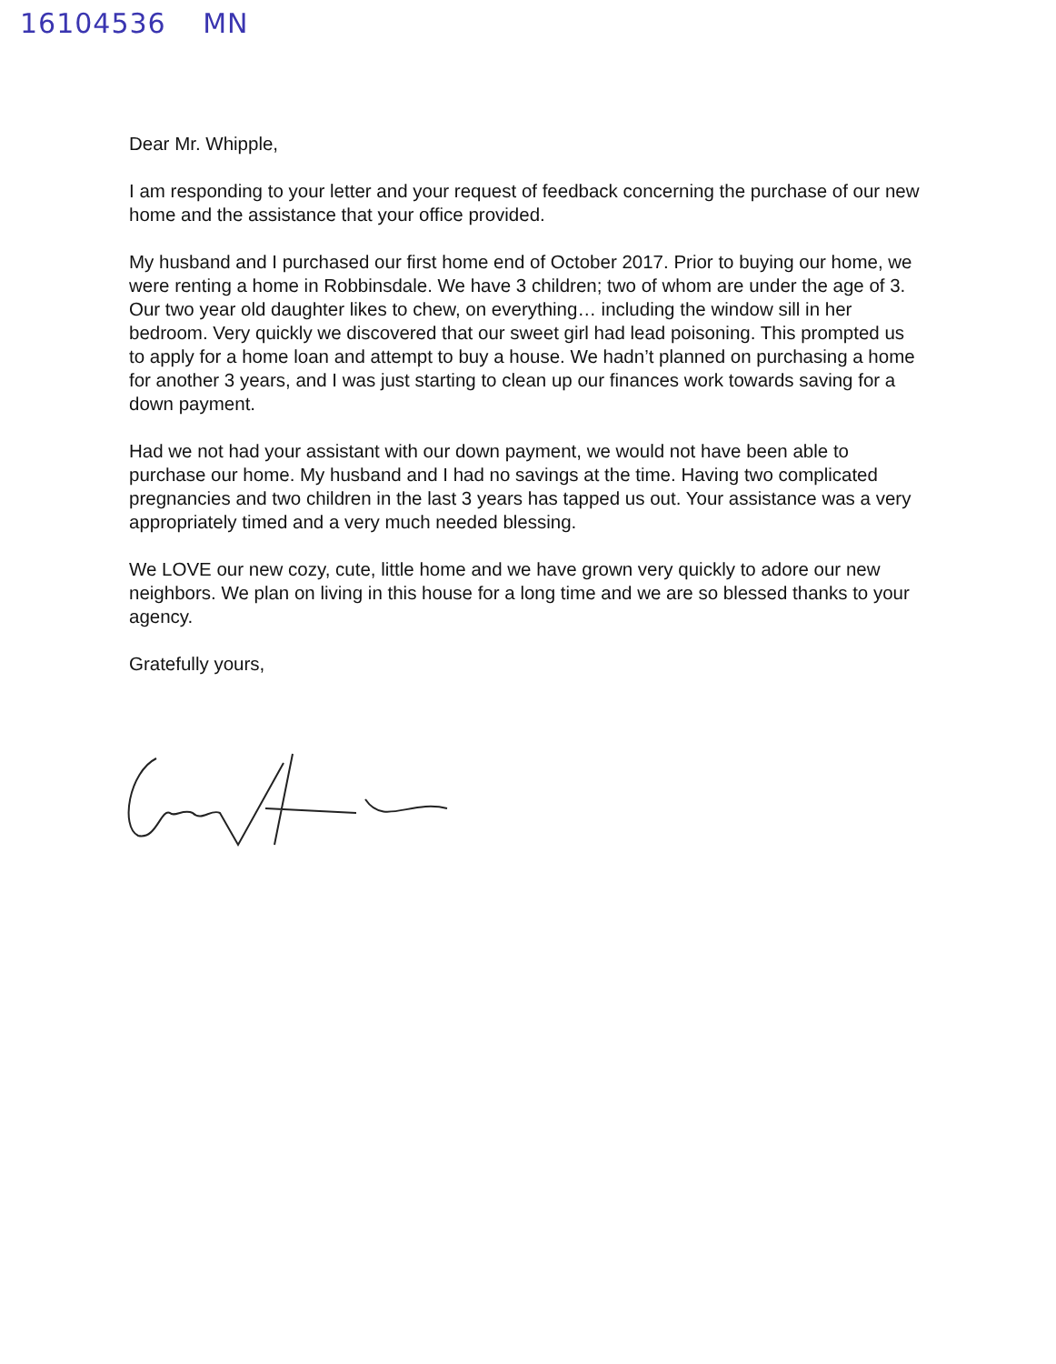16104536 MN
Dear Mr. Whipple,
I am responding to your letter and your request of feedback concerning the purchase of our new home and the assistance that your office provided.
My husband and I purchased our first home end of October 2017. Prior to buying our home, we were renting a home in Robbinsdale. We have 3 children; two of whom are under the age of 3. Our two year old daughter likes to chew, on everything… including the window sill in her bedroom. Very quickly we discovered that our sweet girl had lead poisoning. This prompted us to apply for a home loan and attempt to buy a house. We hadn’t planned on purchasing a home for another 3 years, and I was just starting to clean up our finances work towards saving for a down payment.
Had we not had your assistant with our down payment, we would not have been able to purchase our home. My husband and I had no savings at the time. Having two complicated pregnancies and two children in the last 3 years has tapped us out. Your assistance was a very appropriately timed and a very much needed blessing.
We LOVE our new cozy, cute, little home and we have grown very quickly to adore our new neighbors. We plan on living in this house for a long time and we are so blessed thanks to your agency.
Gratefully yours,